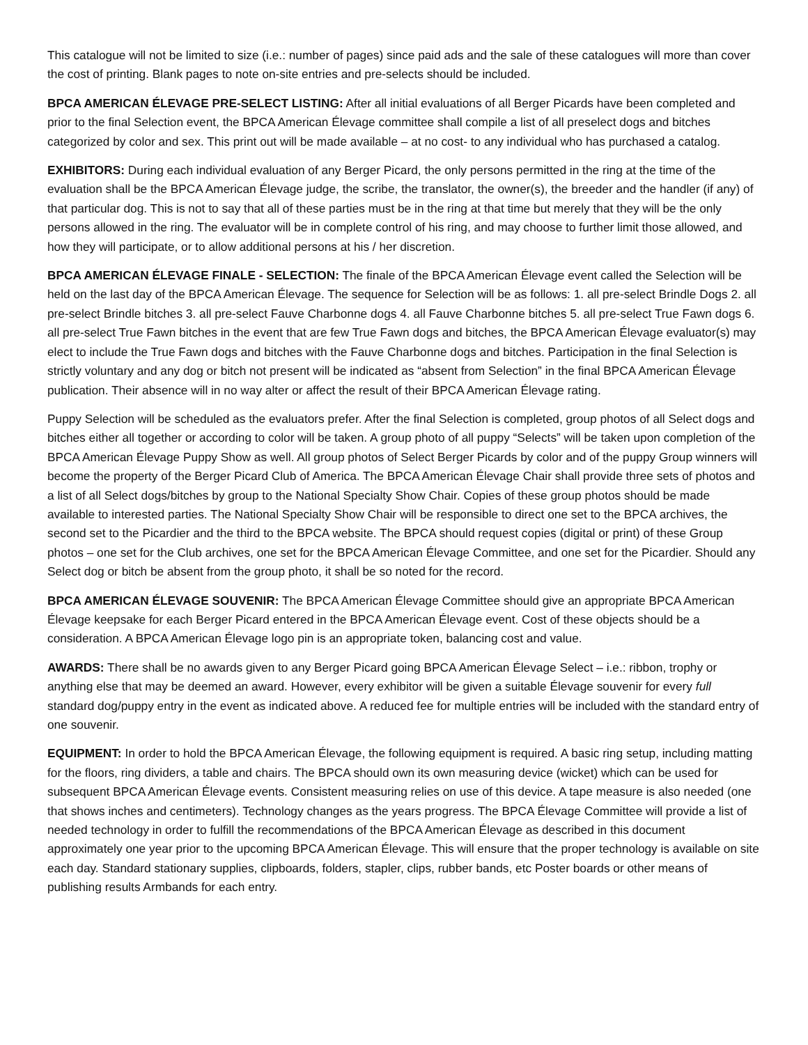This catalogue will not be limited to size (i.e.: number of pages) since paid ads and the sale of these catalogues will more than cover the cost of printing. Blank pages to note on-site entries and pre-selects should be included.
BPCA AMERICAN ÉLEVAGE PRE-SELECT LISTING: After all initial evaluations of all Berger Picards have been completed and prior to the final Selection event, the BPCA American Élevage committee shall compile a list of all preselect dogs and bitches categorized by color and sex. This print out will be made available – at no cost- to any individual who has purchased a catalog.
EXHIBITORS: During each individual evaluation of any Berger Picard, the only persons permitted in the ring at the time of the evaluation shall be the BPCA American Élevage judge, the scribe, the translator, the owner(s), the breeder and the handler (if any) of that particular dog. This is not to say that all of these parties must be in the ring at that time but merely that they will be the only persons allowed in the ring. The evaluator will be in complete control of his ring, and may choose to further limit those allowed, and how they will participate, or to allow additional persons at his / her discretion.
BPCA AMERICAN ÉLEVAGE FINALE - SELECTION: The finale of the BPCA American Élevage event called the Selection will be held on the last day of the BPCA American Élevage. The sequence for Selection will be as follows: 1. all pre-select Brindle Dogs 2. all pre-select Brindle bitches 3. all pre-select Fauve Charbonne dogs 4. all Fauve Charbonne bitches 5. all pre-select True Fawn dogs 6. all pre-select True Fawn bitches in the event that are few True Fawn dogs and bitches, the BPCA American Élevage evaluator(s) may elect to include the True Fawn dogs and bitches with the Fauve Charbonne dogs and bitches. Participation in the final Selection is strictly voluntary and any dog or bitch not present will be indicated as “absent from Selection” in the final BPCA American Élevage publication. Their absence will in no way alter or affect the result of their BPCA American Élevage rating.
Puppy Selection will be scheduled as the evaluators prefer. After the final Selection is completed, group photos of all Select dogs and bitches either all together or according to color will be taken. A group photo of all puppy “Selects” will be taken upon completion of the BPCA American Élevage Puppy Show as well. All group photos of Select Berger Picards by color and of the puppy Group winners will become the property of the Berger Picard Club of America. The BPCA American Élevage Chair shall provide three sets of photos and a list of all Select dogs/bitches by group to the National Specialty Show Chair. Copies of these group photos should be made available to interested parties. The National Specialty Show Chair will be responsible to direct one set to the BPCA archives, the second set to the Picardier and the third to the BPCA website. The BPCA should request copies (digital or print) of these Group photos – one set for the Club archives, one set for the BPCA American Élevage Committee, and one set for the Picardier. Should any Select dog or bitch be absent from the group photo, it shall be so noted for the record.
BPCA AMERICAN ÉLEVAGE SOUVENIR: The BPCA American Élevage Committee should give an appropriate BPCA American Élevage keepsake for each Berger Picard entered in the BPCA American Élevage event. Cost of these objects should be a consideration. A BPCA American Élevage logo pin is an appropriate token, balancing cost and value.
AWARDS: There shall be no awards given to any Berger Picard going BPCA American Élevage Select – i.e.: ribbon, trophy or anything else that may be deemed an award. However, every exhibitor will be given a suitable Élevage souvenir for every full standard dog/puppy entry in the event as indicated above. A reduced fee for multiple entries will be included with the standard entry of one souvenir.
EQUIPMENT: In order to hold the BPCA American Élevage, the following equipment is required. A basic ring setup, including matting for the floors, ring dividers, a table and chairs. The BPCA should own its own measuring device (wicket) which can be used for subsequent BPCA American Élevage events. Consistent measuring relies on use of this device. A tape measure is also needed (one that shows inches and centimeters). Technology changes as the years progress. The BPCA Élevage Committee will provide a list of needed technology in order to fulfill the recommendations of the BPCA American Élevage as described in this document approximately one year prior to the upcoming BPCA American Élevage. This will ensure that the proper technology is available on site each day. Standard stationary supplies, clipboards, folders, stapler, clips, rubber bands, etc Poster boards or other means of publishing results Armbands for each entry.